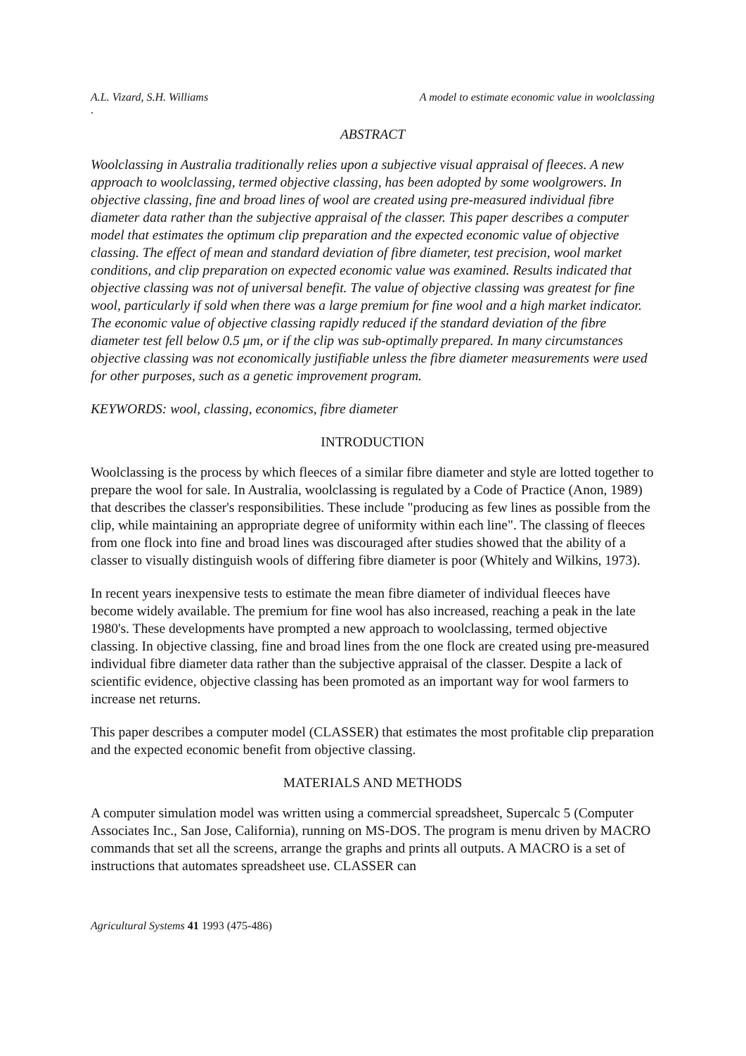A.L. Vizard, S.H. Williams A model to estimate economic value in woolclassing
.
ABSTRACT
Woolclassing in Australia traditionally relies upon a subjective visual appraisal of fleeces. A new approach to woolclassing, termed objective classing, has been adopted by some woolgrowers. In objective classing, fine and broad lines of wool are created using pre-measured individual fibre diameter data rather than the subjective appraisal of the classer. This paper describes a computer model that estimates the optimum clip preparation and the expected economic value of objective classing. The effect of mean and standard deviation of fibre diameter, test precision, wool market conditions, and clip preparation on expected economic value was examined. Results indicated that objective classing was not of universal benefit. The value of objective classing was greatest for fine wool, particularly if sold when there was a large premium for fine wool and a high market indicator. The economic value of objective classing rapidly reduced if the standard deviation of the fibre diameter test fell below 0.5 μm, or if the clip was sub-optimally prepared. In many circumstances objective classing was not economically justifiable unless the fibre diameter measurements were used for other purposes, such as a genetic improvement program.
KEYWORDS: wool, classing, economics, fibre diameter
INTRODUCTION
Woolclassing is the process by which fleeces of a similar fibre diameter and style are lotted together to prepare the wool for sale. In Australia, woolclassing is regulated by a Code of Practice (Anon, 1989) that describes the classer's responsibilities. These include "producing as few lines as possible from the clip, while maintaining an appropriate degree of uniformity within each line". The classing of fleeces from one flock into fine and broad lines was discouraged after studies showed that the ability of a classer to visually distinguish wools of differing fibre diameter is poor (Whitely and Wilkins, 1973).
In recent years inexpensive tests to estimate the mean fibre diameter of individual fleeces have become widely available. The premium for fine wool has also increased, reaching a peak in the late 1980's. These developments have prompted a new approach to woolclassing, termed objective classing. In objective classing, fine and broad lines from the one flock are created using pre-measured individual fibre diameter data rather than the subjective appraisal of the classer. Despite a lack of scientific evidence, objective classing has been promoted as an important way for wool farmers to increase net returns.
This paper describes a computer model (CLASSER) that estimates the most profitable clip preparation and the expected economic benefit from objective classing.
MATERIALS AND METHODS
A computer simulation model was written using a commercial spreadsheet, Supercalc 5 (Computer Associates Inc., San Jose, California), running on MS-DOS. The program is menu driven by MACRO commands that set all the screens, arrange the graphs and prints all outputs. A MACRO is a set of instructions that automates spreadsheet use. CLASSER can
Agricultural Systems 41 1993 (475-486)